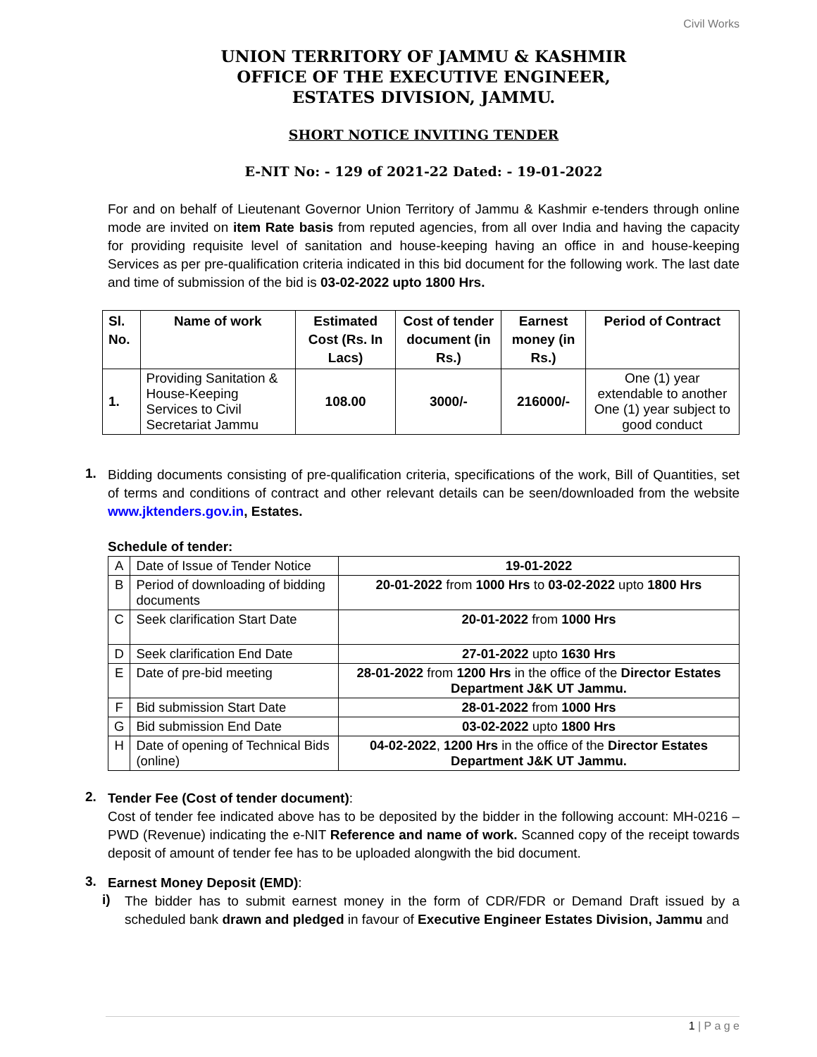Civil Works
UNION TERRITORY OF JAMMU & KASHMIR
OFFICE OF THE EXECUTIVE ENGINEER,
ESTATES DIVISION, JAMMU.
SHORT NOTICE INVITING TENDER
E-NIT No: - 129 of 2021-22 Dated: - 19-01-2022
For and on behalf of Lieutenant Governor Union Territory of Jammu & Kashmir e-tenders through online mode are invited on item Rate basis from reputed agencies, from all over India and having the capacity for providing requisite level of sanitation and house-keeping having an office in and house-keeping Services as per pre-qualification criteria indicated in this bid document for the following work. The last date and time of submission of the bid is 03-02-2022 upto 1800 Hrs.
| Sl. No. | Name of work | Estimated Cost (Rs. In Lacs) | Cost of tender document (in Rs.) | Earnest money (in Rs.) | Period of Contract |
| --- | --- | --- | --- | --- | --- |
| 1. | Providing Sanitation & House-Keeping Services to Civil Secretariat Jammu | 108.00 | 3000/- | 216000/- | One (1) year extendable to another One (1) year subject to good conduct |
1.
Bidding documents consisting of pre-qualification criteria, specifications of the work, Bill of Quantities, set of terms and conditions of contract and other relevant details can be seen/downloaded from the website www.jktenders.gov.in, Estates.
Schedule of tender:
| A | Date of Issue of Tender Notice | 19-01-2022 |
| B | Period of downloading of bidding documents | 20-01-2022 from 1000 Hrs to 03-02-2022 upto 1800 Hrs |
| C | Seek clarification Start Date | 20-01-2022 from 1000 Hrs |
| D | Seek clarification End Date | 27-01-2022 upto 1630 Hrs |
| E | Date of pre-bid meeting | 28-01-2022 from 1200 Hrs in the office of the Director Estates Department J&K UT Jammu. |
| F | Bid submission Start Date | 28-01-2022 from 1000 Hrs |
| G | Bid submission End Date | 03-02-2022 upto 1800 Hrs |
| H | Date of opening of Technical Bids (online) | 04-02-2022 , 1200 Hrs in the office of the Director Estates Department J&K UT Jammu. |
2.
Tender Fee (Cost of tender document):
Cost of tender fee indicated above has to be deposited by the bidder in the following account: MH-0216 – PWD (Revenue) indicating the e-NIT Reference and name of work. Scanned copy of the receipt towards deposit of amount of tender fee has to be uploaded alongwith the bid document.
3.
Earnest Money Deposit (EMD):
i)
The bidder has to submit earnest money in the form of CDR/FDR or Demand Draft issued by a scheduled bank drawn and pledged in favour of Executive Engineer Estates Division, Jammu and
1 | P a g e